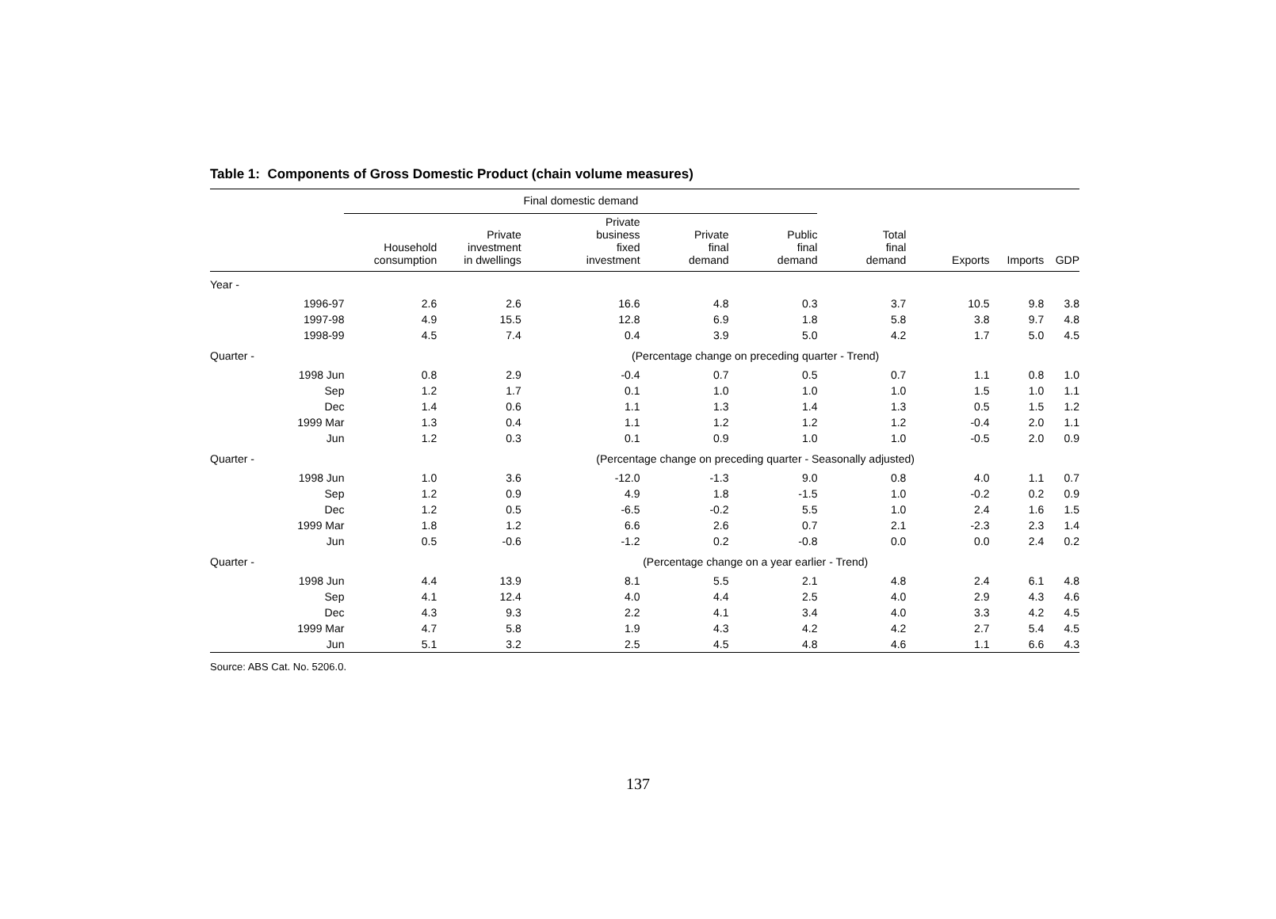Table 1: Components of Gross Domestic Product (chain volume measures)
| | | Final domestic demand | | | | | | | | |
| | | Household consumption | Private investment in dwellings | Private business fixed investment | Private final demand | Public final demand | Total final demand | Exports | Imports | GDP |
| Year - | | | | | | | | | | |
| | 1996-97 | 2.6 | 2.6 | 16.6 | 4.8 | 0.3 | 3.7 | 10.5 | 9.8 | 3.8 |
| | 1997-98 | 4.9 | 15.5 | 12.8 | 6.9 | 1.8 | 5.8 | 3.8 | 9.7 | 4.8 |
| | 1998-99 | 4.5 | 7.4 | 0.4 | 3.9 | 5.0 | 4.2 | 1.7 | 5.0 | 4.5 |
| Quarter - | | | | (Percentage change on preceding quarter - Trend) | | | | | | |
| | 1998 Jun | 0.8 | 2.9 | -0.4 | 0.7 | 0.5 | 0.7 | 1.1 | 0.8 | 1.0 |
| | Sep | 1.2 | 1.7 | 0.1 | 1.0 | 1.0 | 1.0 | 1.5 | 1.0 | 1.1 |
| | Dec | 1.4 | 0.6 | 1.1 | 1.3 | 1.4 | 1.3 | 0.5 | 1.5 | 1.2 |
| | 1999 Mar | 1.3 | 0.4 | 1.1 | 1.2 | 1.2 | 1.2 | -0.4 | 2.0 | 1.1 |
| | Jun | 1.2 | 0.3 | 0.1 | 0.9 | 1.0 | 1.0 | -0.5 | 2.0 | 0.9 |
| Quarter - | | | | (Percentage change on preceding quarter - Seasonally adjusted) | | | | | | |
| | 1998 Jun | 1.0 | 3.6 | -12.0 | -1.3 | 9.0 | 0.8 | 4.0 | 1.1 | 0.7 |
| | Sep | 1.2 | 0.9 | 4.9 | 1.8 | -1.5 | 1.0 | -0.2 | 0.2 | 0.9 |
| | Dec | 1.2 | 0.5 | -6.5 | -0.2 | 5.5 | 1.0 | 2.4 | 1.6 | 1.5 |
| | 1999 Mar | 1.8 | 1.2 | 6.6 | 2.6 | 0.7 | 2.1 | -2.3 | 2.3 | 1.4 |
| | Jun | 0.5 | -0.6 | -1.2 | 0.2 | -0.8 | 0.0 | 0.0 | 2.4 | 0.2 |
| Quarter - | | | | (Percentage change on a year earlier - Trend) | | | | | | |
| | 1998 Jun | 4.4 | 13.9 | 8.1 | 5.5 | 2.1 | 4.8 | 2.4 | 6.1 | 4.8 |
| | Sep | 4.1 | 12.4 | 4.0 | 4.4 | 2.5 | 4.0 | 2.9 | 4.3 | 4.6 |
| | Dec | 4.3 | 9.3 | 2.2 | 4.1 | 3.4 | 4.0 | 3.3 | 4.2 | 4.5 |
| | 1999 Mar | 4.7 | 5.8 | 1.9 | 4.3 | 4.2 | 4.2 | 2.7 | 5.4 | 4.5 |
| | Jun | 5.1 | 3.2 | 2.5 | 4.5 | 4.8 | 4.6 | 1.1 | 6.6 | 4.3 |
Source: ABS Cat. No. 5206.0.
137